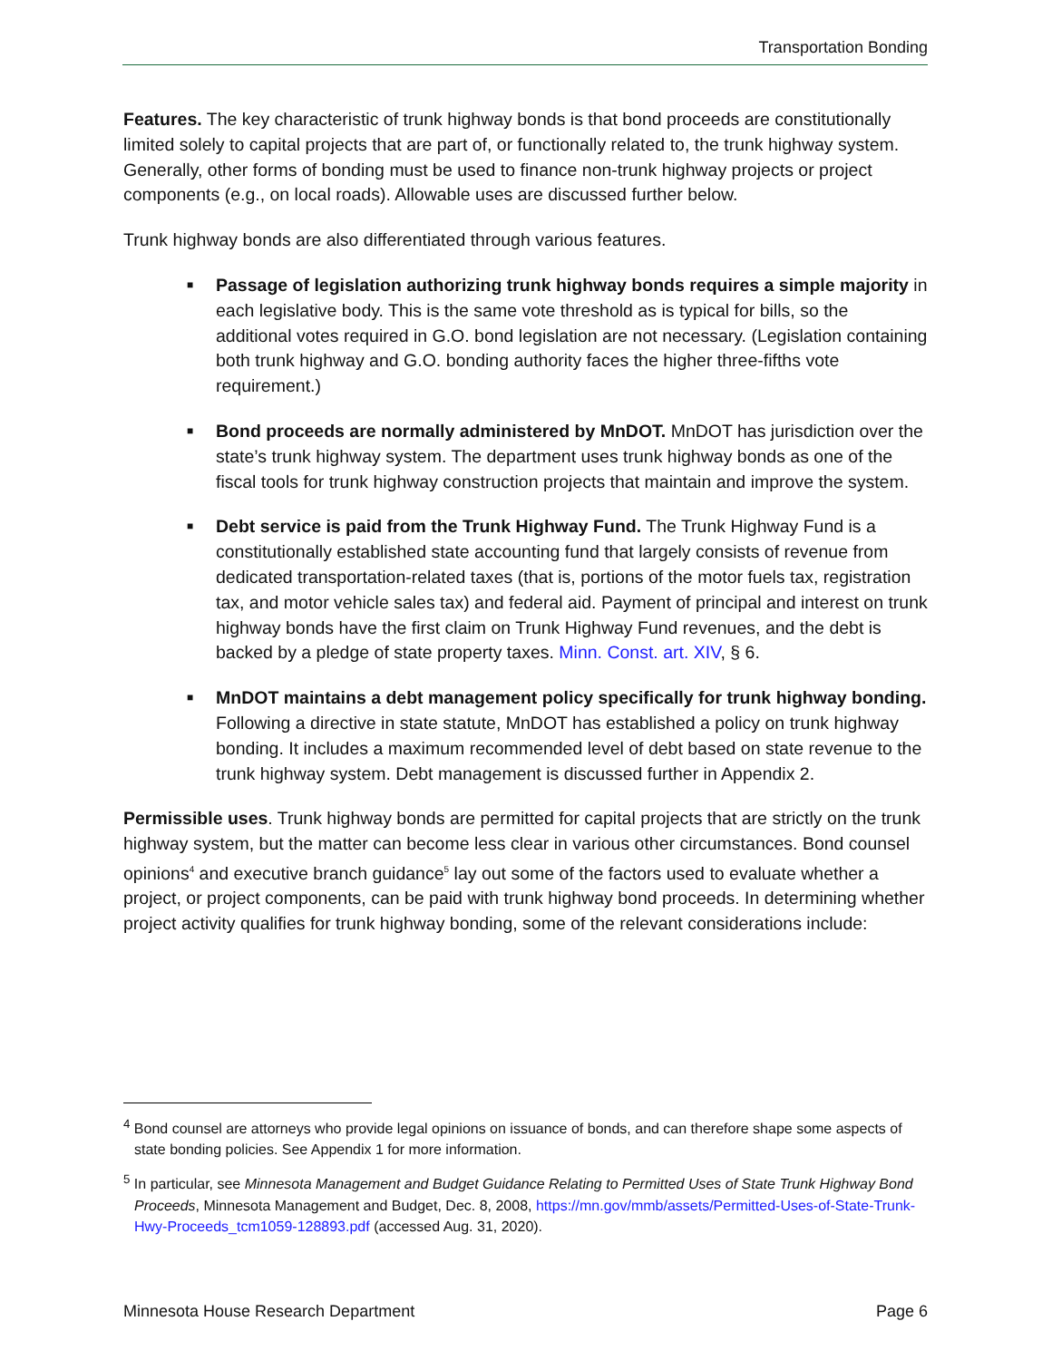Transportation Bonding
Features. The key characteristic of trunk highway bonds is that bond proceeds are constitutionally limited solely to capital projects that are part of, or functionally related to, the trunk highway system. Generally, other forms of bonding must be used to finance non-trunk highway projects or project components (e.g., on local roads). Allowable uses are discussed further below.
Trunk highway bonds are also differentiated through various features.
■ Passage of legislation authorizing trunk highway bonds requires a simple majority in each legislative body. This is the same vote threshold as is typical for bills, so the additional votes required in G.O. bond legislation are not necessary. (Legislation containing both trunk highway and G.O. bonding authority faces the higher three-fifths vote requirement.)
■ Bond proceeds are normally administered by MnDOT. MnDOT has jurisdiction over the state’s trunk highway system. The department uses trunk highway bonds as one of the fiscal tools for trunk highway construction projects that maintain and improve the system.
■ Debt service is paid from the Trunk Highway Fund. The Trunk Highway Fund is a constitutionally established state accounting fund that largely consists of revenue from dedicated transportation-related taxes (that is, portions of the motor fuels tax, registration tax, and motor vehicle sales tax) and federal aid. Payment of principal and interest on trunk highway bonds have the first claim on Trunk Highway Fund revenues, and the debt is backed by a pledge of state property taxes. Minn. Const. art. XIV, § 6.
■ MnDOT maintains a debt management policy specifically for trunk highway bonding. Following a directive in state statute, MnDOT has established a policy on trunk highway bonding. It includes a maximum recommended level of debt based on state revenue to the trunk highway system. Debt management is discussed further in Appendix 2.
Permissible uses. Trunk highway bonds are permitted for capital projects that are strictly on the trunk highway system, but the matter can become less clear in various other circumstances. Bond counsel opinions<sup>4</sup> and executive branch guidance<sup>5</sup> lay out some of the factors used to evaluate whether a project, or project components, can be paid with trunk highway bond proceeds. In determining whether project activity qualifies for trunk highway bonding, some of the relevant considerations include:
<sup>4</sup> Bond counsel are attorneys who provide legal opinions on issuance of bonds, and can therefore shape some aspects of state bonding policies. See Appendix 1 for more information.
<sup>5</sup> In particular, see Minnesota Management and Budget Guidance Relating to Permitted Uses of State Trunk Highway Bond Proceeds, Minnesota Management and Budget, Dec. 8, 2008, https://mn.gov/mmb/assets/Permitted-Uses-of-State-Trunk-Hwy-Proceeds_tcm1059-128893.pdf (accessed Aug. 31, 2020).
Minnesota House Research Department Page 6